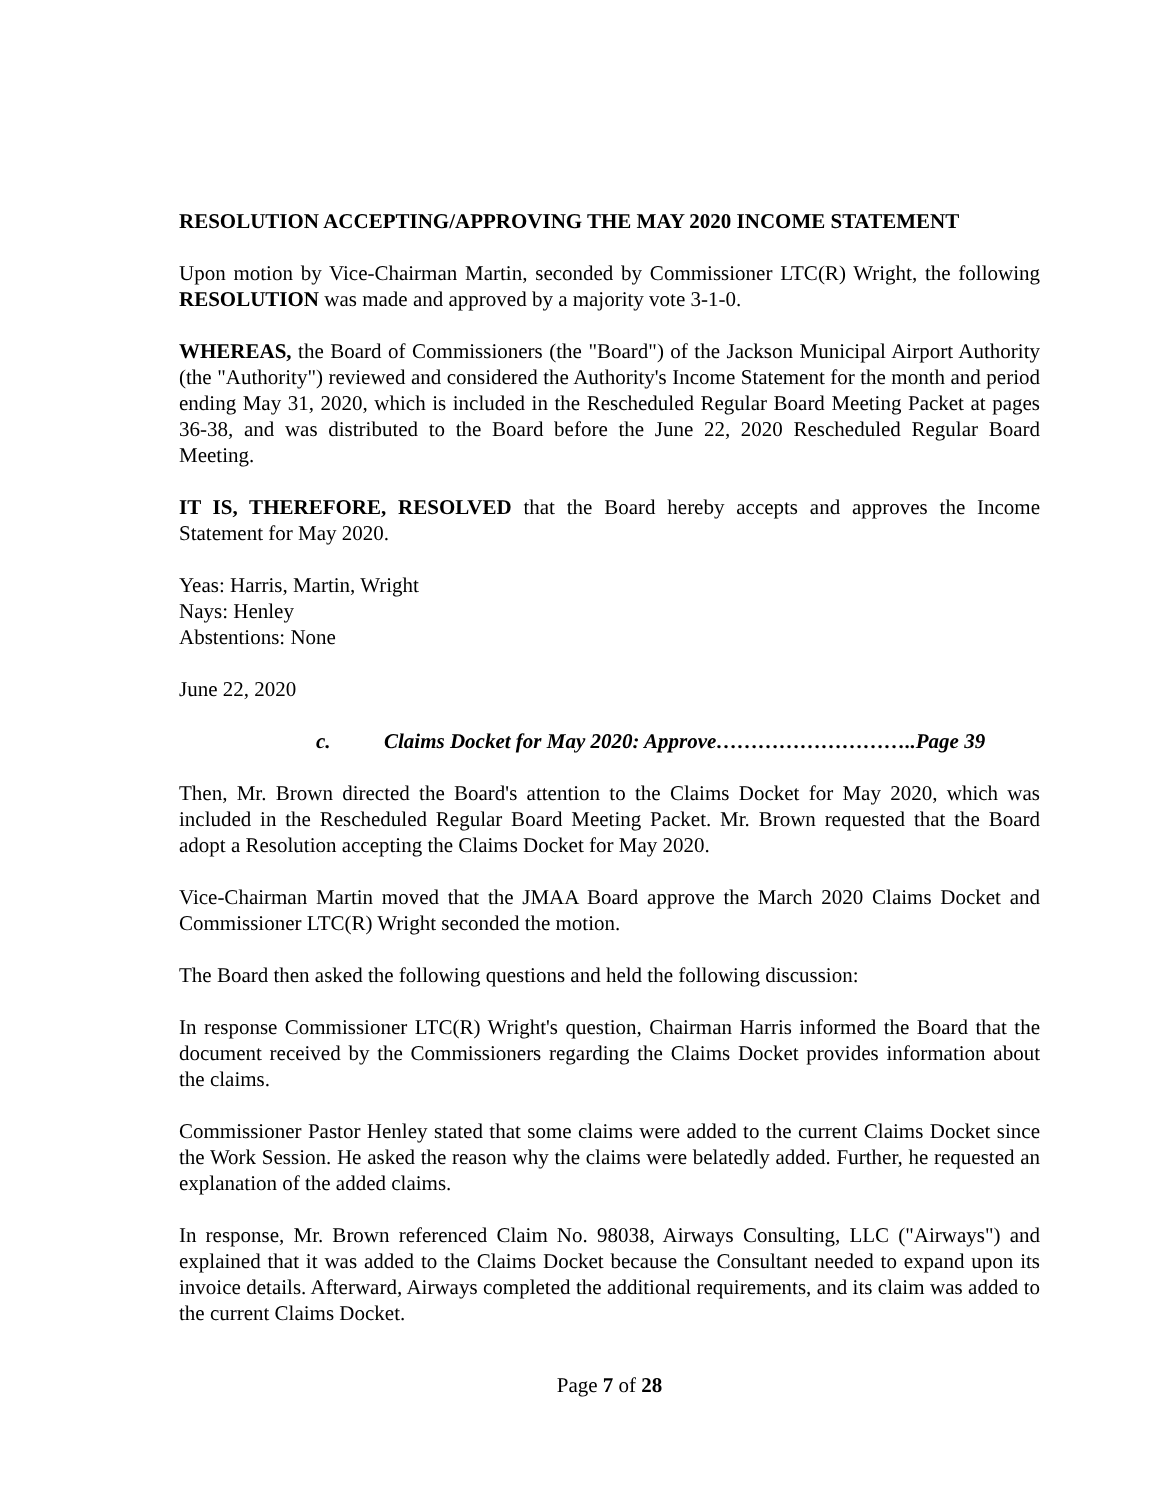RESOLUTION ACCEPTING/APPROVING THE MAY 2020 INCOME STATEMENT
Upon motion by Vice-Chairman Martin, seconded by Commissioner LTC(R) Wright, the following RESOLUTION was made and approved by a majority vote 3-1-0.
WHEREAS, the Board of Commissioners (the "Board") of the Jackson Municipal Airport Authority (the "Authority") reviewed and considered the Authority's Income Statement for the month and period ending May 31, 2020, which is included in the Rescheduled Regular Board Meeting Packet at pages 36-38, and was distributed to the Board before the June 22, 2020 Rescheduled Regular Board Meeting.
IT IS, THEREFORE, RESOLVED that the Board hereby accepts and approves the Income Statement for May 2020.
Yeas: Harris, Martin, Wright
Nays: Henley
Abstentions: None
June 22, 2020
c. Claims Docket for May 2020: Approve………………………..Page 39
Then, Mr. Brown directed the Board's attention to the Claims Docket for May 2020, which was included in the Rescheduled Regular Board Meeting Packet. Mr. Brown requested that the Board adopt a Resolution accepting the Claims Docket for May 2020.
Vice-Chairman Martin moved that the JMAA Board approve the March 2020 Claims Docket and Commissioner LTC(R) Wright seconded the motion.
The Board then asked the following questions and held the following discussion:
In response Commissioner LTC(R) Wright's question, Chairman Harris informed the Board that the document received by the Commissioners regarding the Claims Docket provides information about the claims.
Commissioner Pastor Henley stated that some claims were added to the current Claims Docket since the Work Session. He asked the reason why the claims were belatedly added. Further, he requested an explanation of the added claims.
In response, Mr. Brown referenced Claim No. 98038, Airways Consulting, LLC ("Airways") and explained that it was added to the Claims Docket because the Consultant needed to expand upon its invoice details. Afterward, Airways completed the additional requirements, and its claim was added to the current Claims Docket.
Page 7 of 28